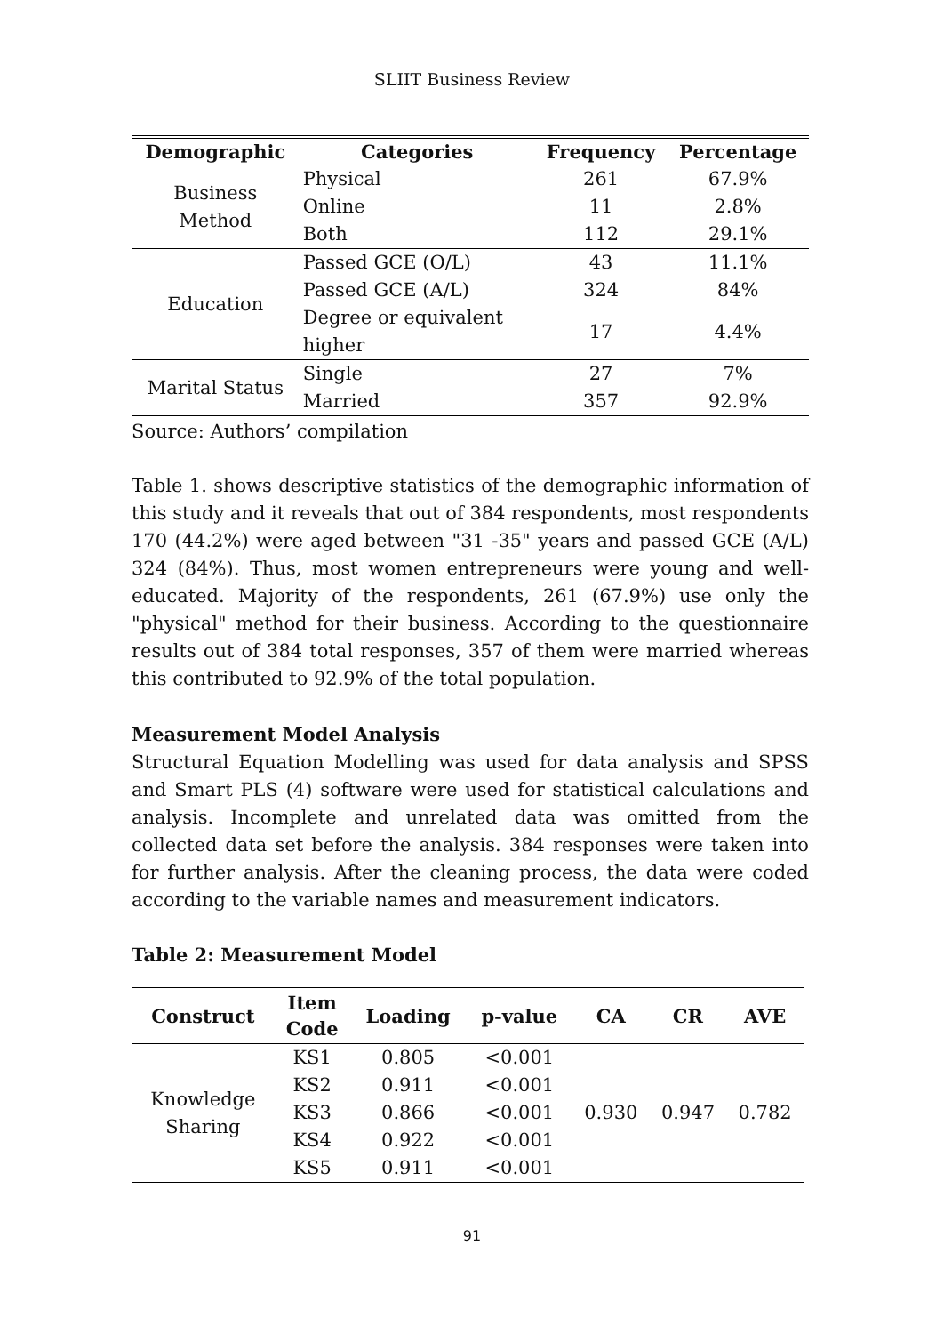SLIIT Business Review
| Demographic | Categories | Frequency | Percentage |
| --- | --- | --- | --- |
| Business Method | Physical | 261 | 67.9% |
| | Online | 11 | 2.8% |
| | Both | 112 | 29.1% |
| Education | Passed GCE (O/L) | 43 | 11.1% |
| | Passed GCE (A/L) | 324 | 84% |
| | Degree or equivalent higher | 17 | 4.4% |
| Marital Status | Single | 27 | 7% |
| | Married | 357 | 92.9% |
Source: Authors’ compilation
Table 1. shows descriptive statistics of the demographic information of this study and it reveals that out of 384 respondents, most respondents 170 (44.2%) were aged between "31 -35" years and passed GCE (A/L) 324 (84%). Thus, most women entrepreneurs were young and well-educated. Majority of the respondents, 261 (67.9%) use only the "physical" method for their business. According to the questionnaire results out of 384 total responses, 357 of them were married whereas this contributed to 92.9% of the total population.
Measurement Model Analysis
Structural Equation Modelling was used for data analysis and SPSS and Smart PLS (4) software were used for statistical calculations and analysis. Incomplete and unrelated data was omitted from the collected data set before the analysis. 384 responses were taken into for further analysis. After the cleaning process, the data were coded according to the variable names and measurement indicators.
Table 2: Measurement Model
| Construct | Item Code | Loading | p-value | CA | CR | AVE |
| --- | --- | --- | --- | --- | --- | --- |
| Knowledge Sharing | KS1 | 0.805 | <0.001 | 0.930 | 0.947 | 0.782 |
| | KS2 | 0.911 | <0.001 | | | |
| | KS3 | 0.866 | <0.001 | | | |
| | KS4 | 0.922 | <0.001 | | | |
| | KS5 | 0.911 | <0.001 | | | |
91